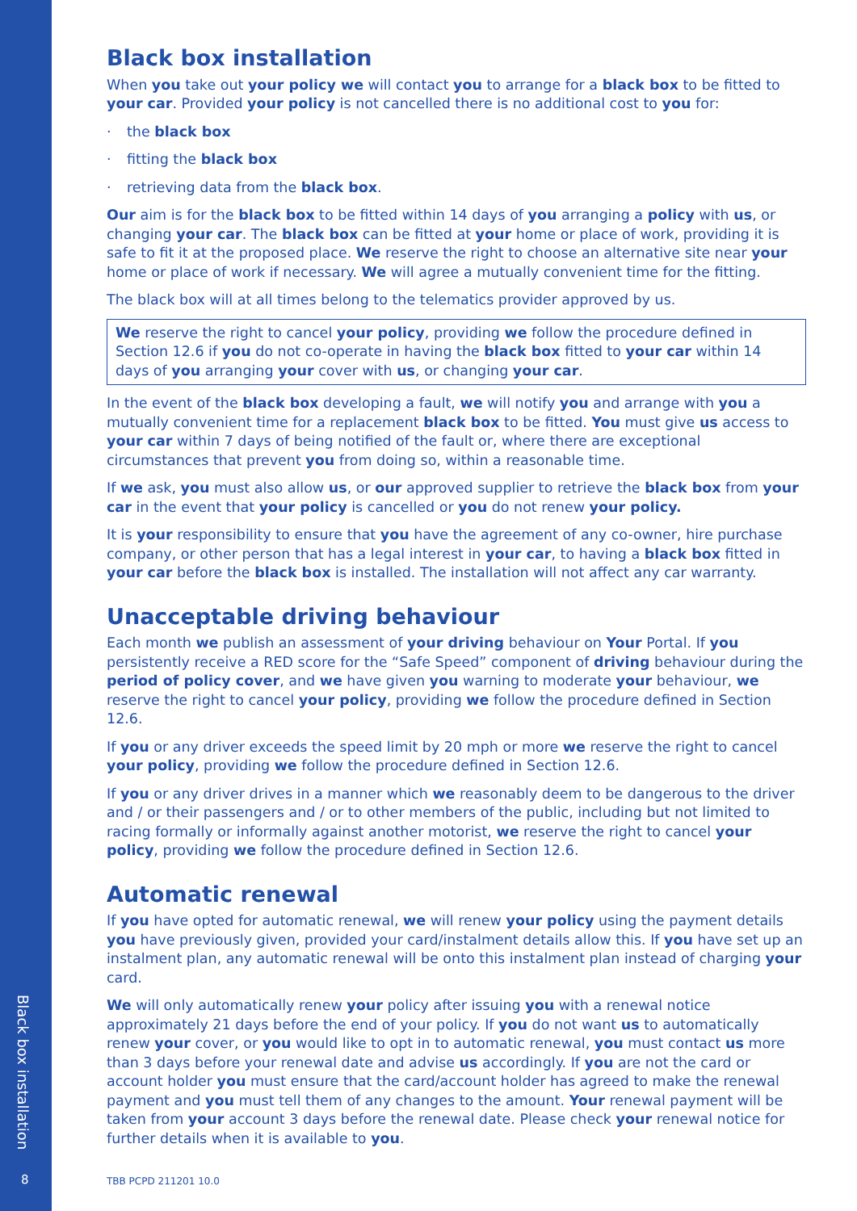Black box installation
8
Black box installation
When you take out your policy we will contact you to arrange for a black box to be fitted to your car. Provided your policy is not cancelled there is no additional cost to you for:
· the black box
· fitting the black box
· retrieving data from the black box.
Our aim is for the black box to be fitted within 14 days of you arranging a policy with us, or changing your car. The black box can be fitted at your home or place of work, providing it is safe to fit it at the proposed place. We reserve the right to choose an alternative site near your home or place of work if necessary. We will agree a mutually convenient time for the fitting.
The black box will at all times belong to the telematics provider approved by us.
We reserve the right to cancel your policy, providing we follow the procedure defined in Section 12.6 if you do not co-operate in having the black box fitted to your car within 14 days of you arranging your cover with us, or changing your car.
In the event of the black box developing a fault, we will notify you and arrange with you a mutually convenient time for a replacement black box to be fitted. You must give us access to your car within 7 days of being notified of the fault or, where there are exceptional circumstances that prevent you from doing so, within a reasonable time.
If we ask, you must also allow us, or our approved supplier to retrieve the black box from your car in the event that your policy is cancelled or you do not renew your policy.
It is your responsibility to ensure that you have the agreement of any co-owner, hire purchase company, or other person that has a legal interest in your car, to having a black box fitted in your car before the black box is installed. The installation will not affect any car warranty.
Unacceptable driving behaviour
Each month we publish an assessment of your driving behaviour on Your Portal. If you persistently receive a RED score for the “Safe Speed” component of driving behaviour during the period of policy cover, and we have given you warning to moderate your behaviour, we reserve the right to cancel your policy, providing we follow the procedure defined in Section 12.6.
If you or any driver exceeds the speed limit by 20 mph or more we reserve the right to cancel your policy, providing we follow the procedure defined in Section 12.6.
If you or any driver drives in a manner which we reasonably deem to be dangerous to the driver and / or their passengers and / or to other members of the public, including but not limited to racing formally or informally against another motorist, we reserve the right to cancel your policy, providing we follow the procedure defined in Section 12.6.
Automatic renewal
If you have opted for automatic renewal, we will renew your policy using the payment details you have previously given, provided your card/instalment details allow this. If you have set up an instalment plan, any automatic renewal will be onto this instalment plan instead of charging your card.
We will only automatically renew your policy after issuing you with a renewal notice approximately 21 days before the end of your policy. If you do not want us to automatically renew your cover, or you would like to opt in to automatic renewal, you must contact us more than 3 days before your renewal date and advise us accordingly. If you are not the card or account holder you must ensure that the card/account holder has agreed to make the renewal payment and you must tell them of any changes to the amount. Your renewal payment will be taken from your account 3 days before the renewal date. Please check your renewal notice for further details when it is available to you.
TBB PCPD 211201 10.0